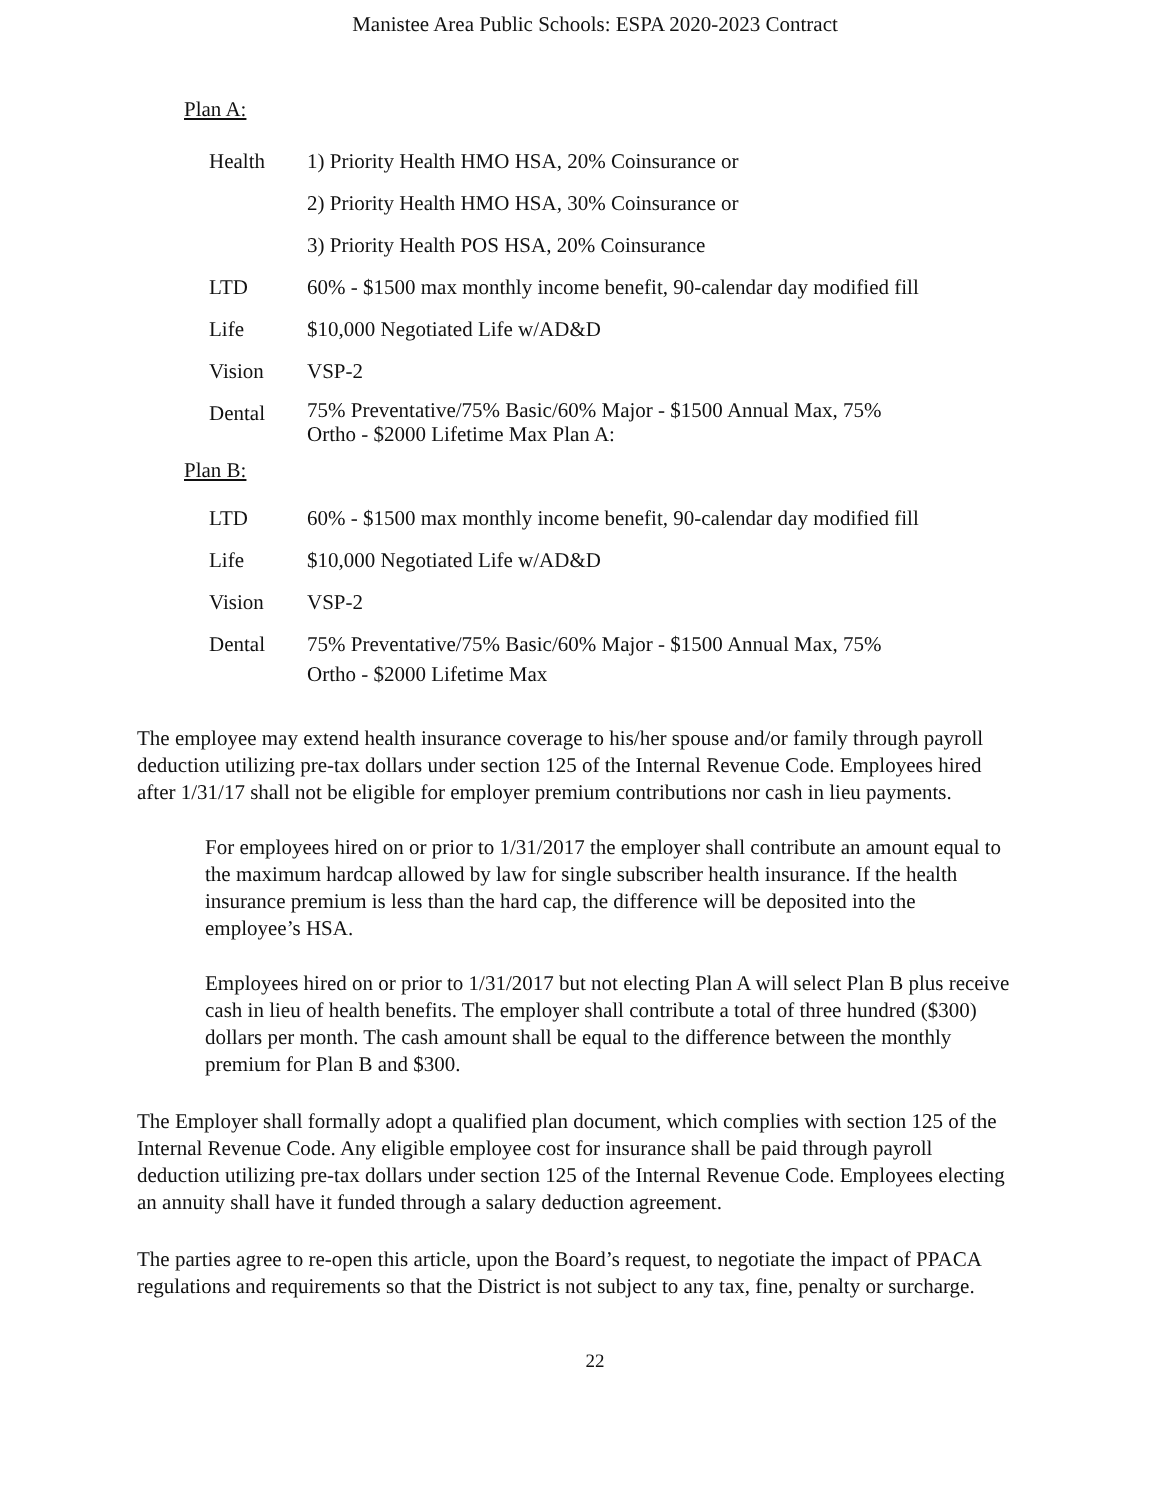Manistee Area Public Schools: ESPA 2020-2023 Contract
Plan A:
| Health | 1) Priority Health HMO HSA, 20% Coinsurance or |
| | 2) Priority Health HMO HSA, 30% Coinsurance or |
| | 3) Priority Health POS HSA, 20% Coinsurance |
| LTD | 60% - $1500 max monthly income benefit, 90-calendar day modified fill |
| Life | $10,000 Negotiated Life w/AD&D |
| Vision | VSP-2 |
| Dental | 75% Preventative/75% Basic/60% Major - $1500 Annual Max, 75% Ortho - $2000 Lifetime Max Plan A: |
Plan B:
| LTD | 60% - $1500 max monthly income benefit, 90-calendar day modified fill |
| Life | $10,000 Negotiated Life w/AD&D |
| Vision | VSP-2 |
| Dental | 75% Preventative/75% Basic/60% Major - $1500 Annual Max, 75% Ortho - $2000 Lifetime Max |
The employee may extend health insurance coverage to his/her spouse and/or family through payroll deduction utilizing pre-tax dollars under section 125 of the Internal Revenue Code. Employees hired after 1/31/17 shall not be eligible for employer premium contributions nor cash in lieu payments.
For employees hired on or prior to 1/31/2017 the employer shall contribute an amount equal to the maximum hardcap allowed by law for single subscriber health insurance. If the health insurance premium is less than the hard cap, the difference will be deposited into the employee’s HSA.
Employees hired on or prior to 1/31/2017 but not electing Plan A will select Plan B plus receive cash in lieu of health benefits. The employer shall contribute a total of three hundred ($300) dollars per month. The cash amount shall be equal to the difference between the monthly premium for Plan B and $300.
The Employer shall formally adopt a qualified plan document, which complies with section 125 of the Internal Revenue Code. Any eligible employee cost for insurance shall be paid through payroll deduction utilizing pre-tax dollars under section 125 of the Internal Revenue Code. Employees electing an annuity shall have it funded through a salary deduction agreement.
The parties agree to re-open this article, upon the Board’s request, to negotiate the impact of PPACA regulations and requirements so that the District is not subject to any tax, fine, penalty or surcharge.
22